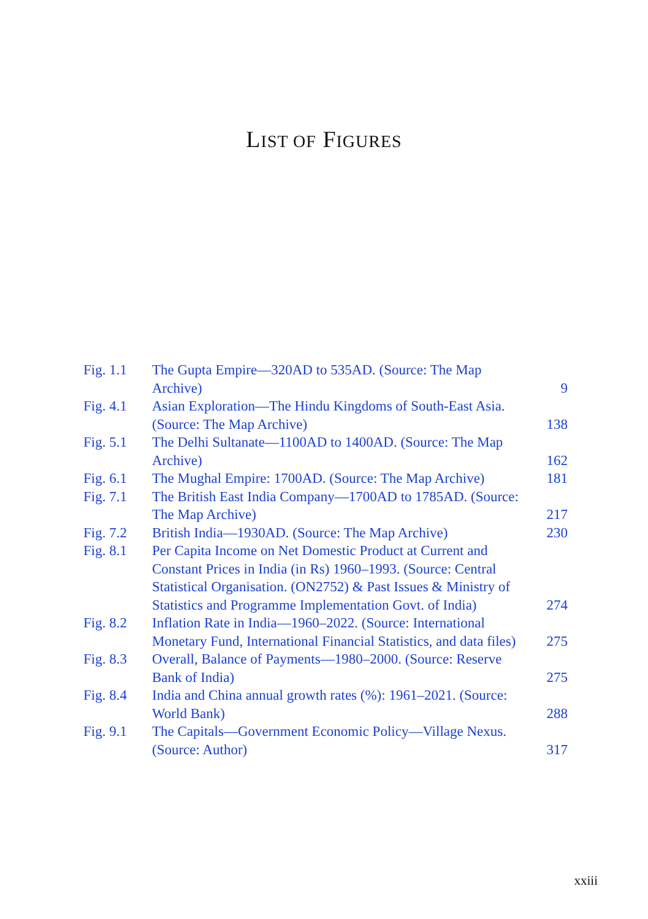LIST OF FIGURES
| Fig. 1.1 | The Gupta Empire—320AD to 535AD. (Source: The Map Archive) | 9 |
| Fig. 4.1 | Asian Exploration—The Hindu Kingdoms of South-East Asia. (Source: The Map Archive) | 138 |
| Fig. 5.1 | The Delhi Sultanate—1100AD to 1400AD. (Source: The Map Archive) | 162 |
| Fig. 6.1 | The Mughal Empire: 1700AD. (Source: The Map Archive) | 181 |
| Fig. 7.1 | The British East India Company—1700AD to 1785AD. (Source: The Map Archive) | 217 |
| Fig. 7.2 | British India—1930AD. (Source: The Map Archive) | 230 |
| Fig. 8.1 | Per Capita Income on Net Domestic Product at Current and Constant Prices in India (in Rs) 1960–1993. (Source: Central Statistical Organisation. (ON2752) & Past Issues & Ministry of Statistics and Programme Implementation Govt. of India) | 274 |
| Fig. 8.2 | Inflation Rate in India—1960–2022. (Source: International Monetary Fund, International Financial Statistics, and data files) | 275 |
| Fig. 8.3 | Overall, Balance of Payments—1980–2000. (Source: Reserve Bank of India) | 275 |
| Fig. 8.4 | India and China annual growth rates (%): 1961–2021. (Source: World Bank) | 288 |
| Fig. 9.1 | The Capitals—Government Economic Policy—Village Nexus. (Source: Author) | 317 |
xxiii